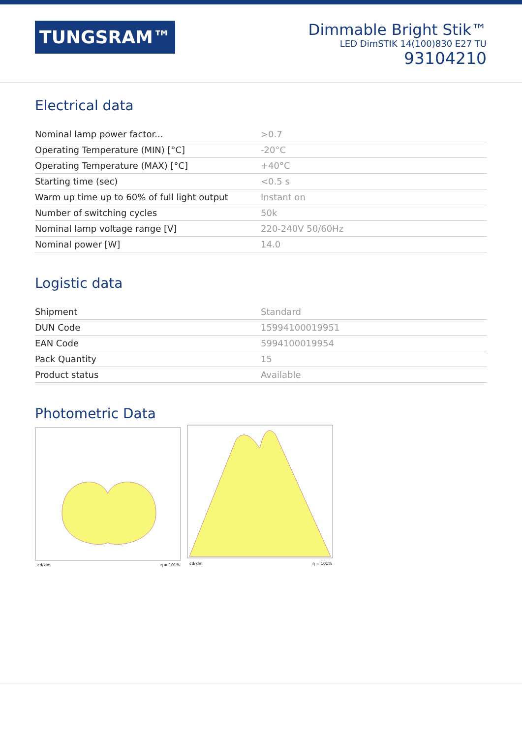TUNGSRAM™
Dimmable Bright Stik™
LED DimSTIK 14(100)830 E27 TU
93104210
Electrical data
| Nominal lamp power factor... | >0.7 |
| Operating Temperature (MIN) [°C] | -20°C |
| Operating Temperature (MAX) [°C] | +40°C |
| Starting time (sec) | <0.5 s |
| Warm up time up to 60% of full light output | Instant on |
| Number of switching cycles | 50k |
| Nominal lamp voltage range [V] | 220-240V 50/60Hz |
| Nominal power [W] | 14.0 |
Logistic data
| Shipment | Standard |
| DUN Code | 15994100019951 |
| EAN Code | 5994100019954 |
| Pack Quantity | 15 |
| Product status | Available |
Photometric Data
cd/klm
η = 101%
cd/klm
η = 101%